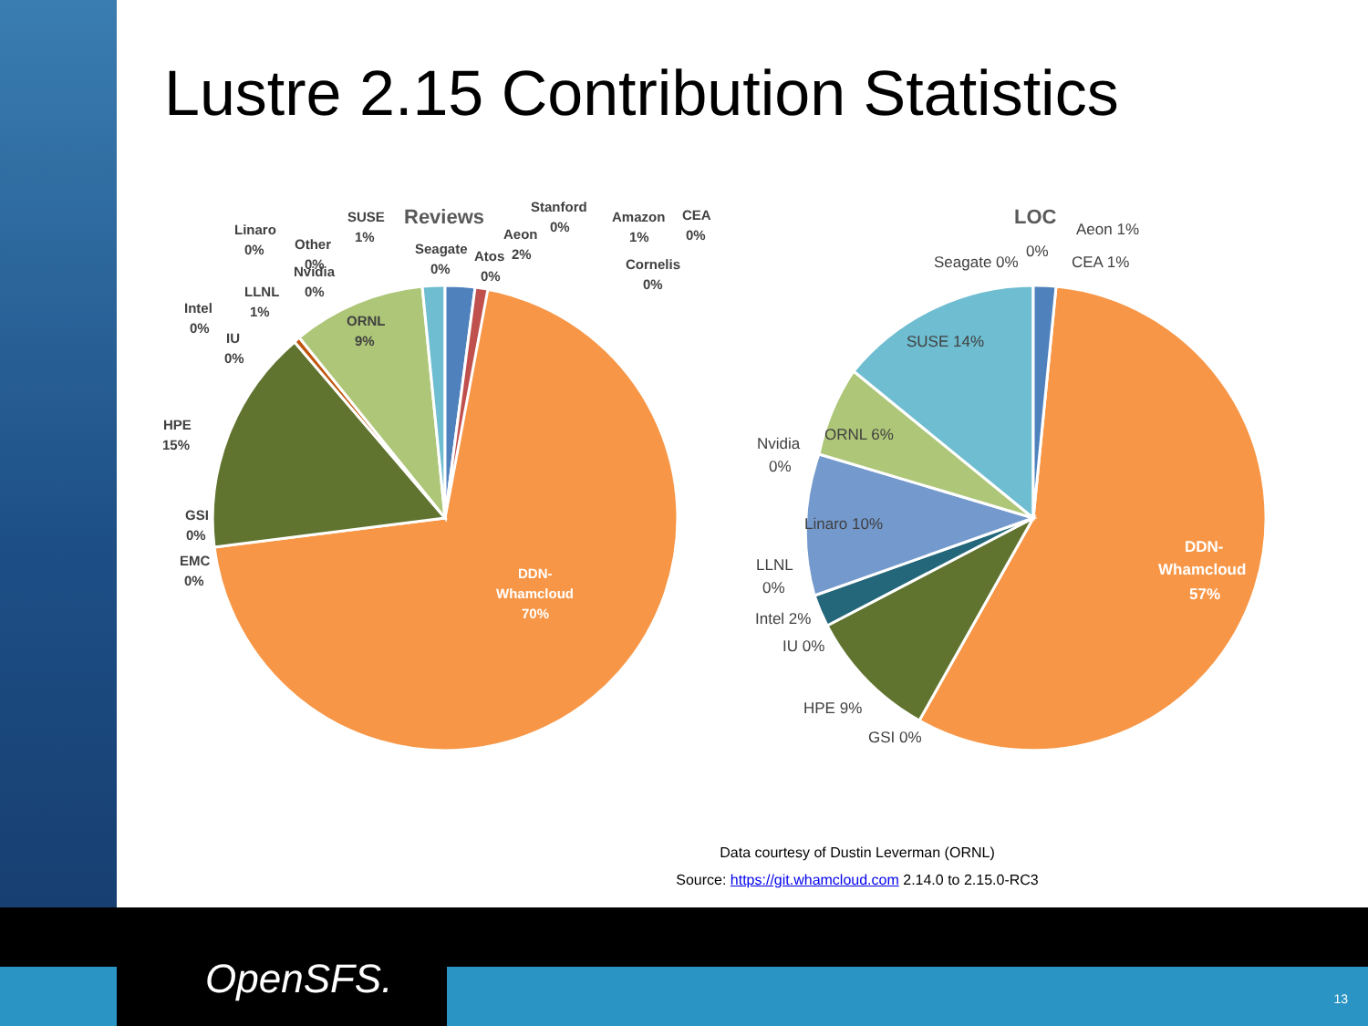Lustre 2.15 Contribution Statistics
Reviews
LOC
Linaro
0%
SUSE
1%
Stanford
0%
Amazon
1%
CEA
0%
Aeon
2%
Atos
0%
Cornelis
0%
Other
0%
Seagate
0%
Nvidia
0%
LLNL
1%
Intel
0%
IU
0%
ORNL
9%
HPE
15%
GSI
0%
EMC
0%
DDN-
Whamcloud
70%
Aeon 1%
0%
Seagate 0%
CEA 1%
SUSE 14%
ORNL 6%
Nvidia
0%
Linaro 10%
LLNL
0%
Intel 2%
IU 0%
HPE 9%
GSI 0%
DDN-
Whamcloud
57%
Data courtesy of Dustin Leverman (ORNL)
Source: https://git.whamcloud.com 2.14.0 to 2.15.0-RC3
OpenSFS. 13